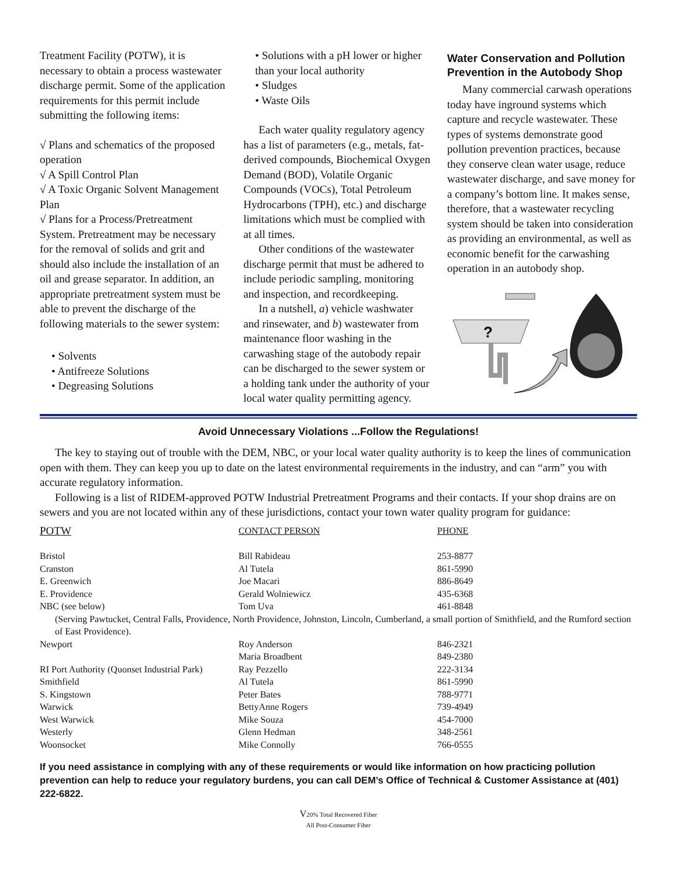Treatment Facility (POTW), it is necessary to obtain a process wastewater discharge permit. Some of the application requirements for this permit include submitting the following items:
√ Plans and schematics of the proposed operation
√ A Spill Control Plan
√ A Toxic Organic Solvent Management Plan
√ Plans for a Process/Pretreatment System. Pretreatment may be necessary for the removal of solids and grit and should also include the installation of an oil and grease separator. In addition, an appropriate pretreatment system must be able to prevent the discharge of the following materials to the sewer system:
• Solvents
• Antifreeze Solutions
• Degreasing Solutions
• Solutions with a pH lower or higher than your local authority
• Sludges
• Waste Oils
Each water quality regulatory agency has a list of parameters (e.g., metals, fat-derived compounds, Biochemical Oxygen Demand (BOD), Volatile Organic Compounds (VOCs), Total Petroleum Hydrocarbons (TPH), etc.) and discharge limitations which must be complied with at all times.
Other conditions of the wastewater discharge permit that must be adhered to include periodic sampling, monitoring and inspection, and recordkeeping.
In a nutshell, a) vehicle washwater and rinsewater, and b) wastewater from maintenance floor washing in the carwashing stage of the autobody repair can be discharged to the sewer system or a holding tank under the authority of your local water quality permitting agency.
Water Conservation and Pollution Prevention in the Autobody Shop
Many commercial carwash operations today have inground systems which capture and recycle wastewater. These types of systems demonstrate good pollution prevention practices, because they conserve clean water usage, reduce wastewater discharge, and save money for a company’s bottom line. It makes sense, therefore, that a wastewater recycling system should be taken into consideration as providing an environmental, as well as economic benefit for the carwashing operation in an autobody shop.
?
Avoid Unnecessary Violations ...Follow the Regulations!
The key to staying out of trouble with the DEM, NBC, or your local water quality authority is to keep the lines of communication open with them. They can keep you up to date on the latest environmental requirements in the industry, and can “arm” you with accurate regulatory information.
Following is a list of RIDEM-approved POTW Industrial Pretreatment Programs and their contacts. If your shop drains are on sewers and you are not located within any of these jurisdictions, contact your town water quality program for guidance:
| POTW | CONTACT PERSON | PHONE |
| --- | --- | --- |
| Bristol | Bill Rabideau | 253-8877 |
| Cranston | Al Tutela | 861-5990 |
| E. Greenwich | Joe Macari | 886-8649 |
| E. Providence | Gerald Wolniewicz | 435-6368 |
| NBC (see below) | Tom Uva | 461-8848 |
| (Serving Pawtucket, Central Falls, Providence, North Providence, Johnston, Lincoln, Cumberland, a small portion of Smithfield, and the Rumford section of East Providence). | | |
| Newport | Roy Anderson | 846-2321 |
| | Maria Broadbent | 849-2380 |
| RI Port Authority (Quonset Industrial Park) | Ray Pezzello | 222-3134 |
| Smithfield | Al Tutela | 861-5990 |
| S. Kingstown | Peter Bates | 788-9771 |
| Warwick | BettyAnne Rogers | 739-4949 |
| West Warwick | Mike Souza | 454-7000 |
| Westerly | Glenn Hedman | 348-2561 |
| Woonsocket | Mike Connolly | 766-0555 |
If you need assistance in complying with any of these requirements or would like information on how practicing pollution prevention can help to reduce your regulatory burdens, you can call DEM’s Office of Technical & Customer Assistance at (401) 222-6822.
V20% Total Recovered Fiber
All Post-Consumer Fiber